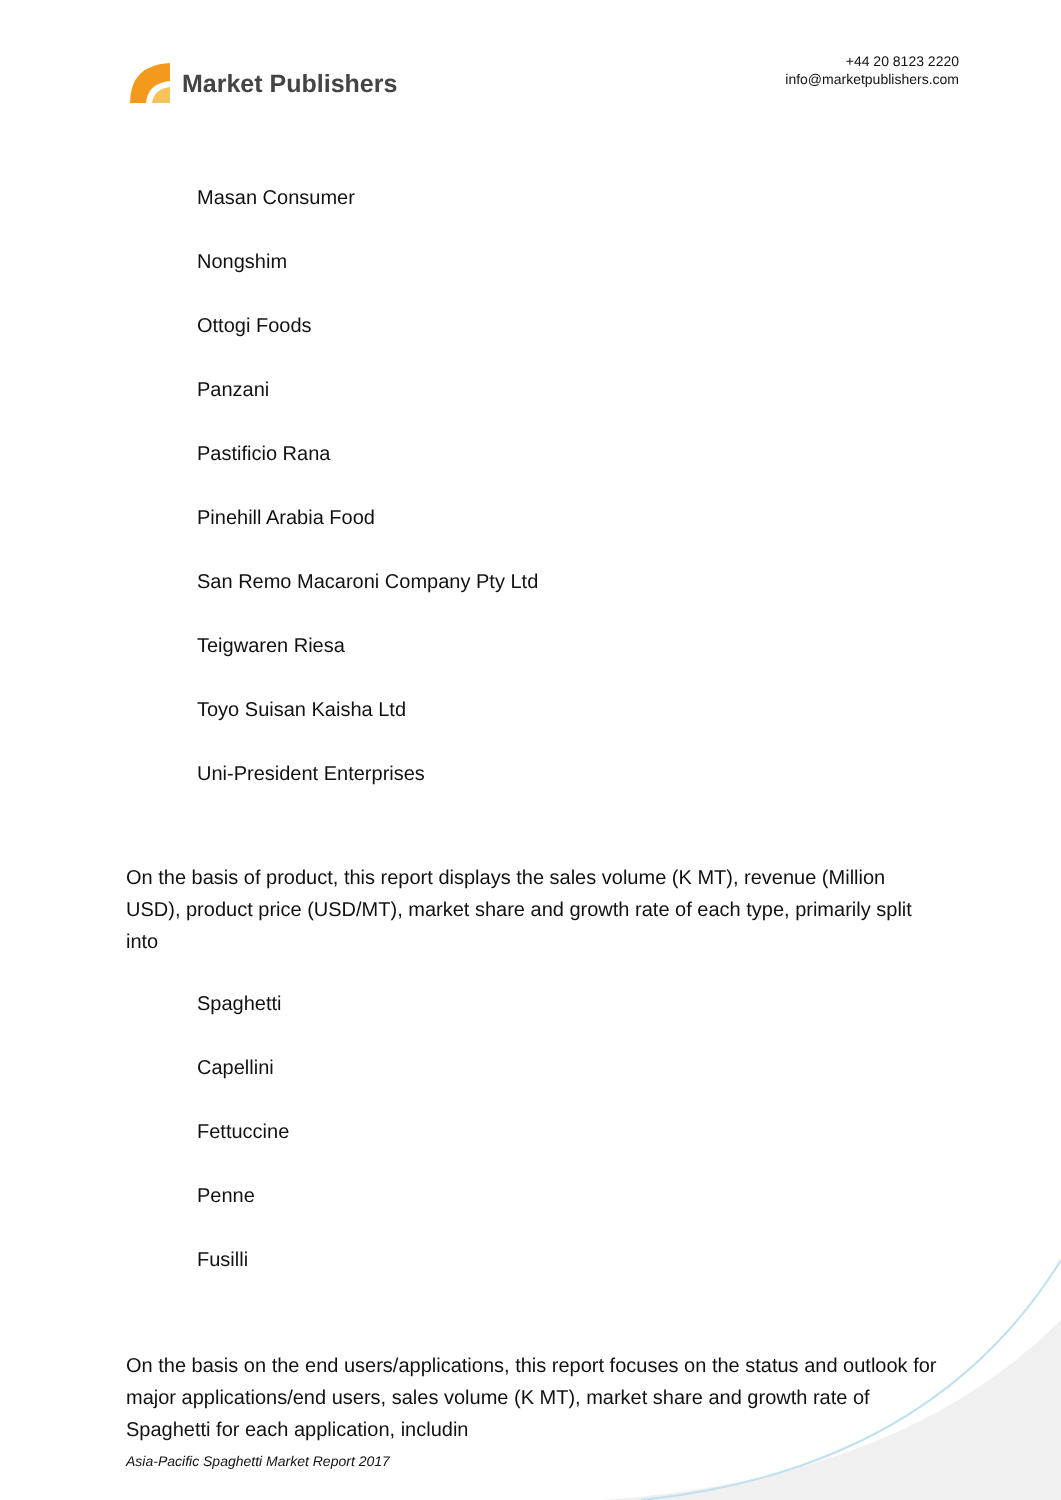Market Publishers
+44 20 8123 2220
info@marketpublishers.com
Masan Consumer
Nongshim
Ottogi Foods
Panzani
Pastificio Rana
Pinehill Arabia Food
San Remo Macaroni Company Pty Ltd
Teigwaren Riesa
Toyo Suisan Kaisha Ltd
Uni-President Enterprises
On the basis of product, this report displays the sales volume (K MT), revenue (Million USD), product price (USD/MT), market share and growth rate of each type, primarily split into
Spaghetti
Capellini
Fettuccine
Penne
Fusilli
On the basis on the end users/applications, this report focuses on the status and outlook for major applications/end users, sales volume (K MT), market share and growth rate of Spaghetti for each application, includin
Asia-Pacific Spaghetti Market Report 2017